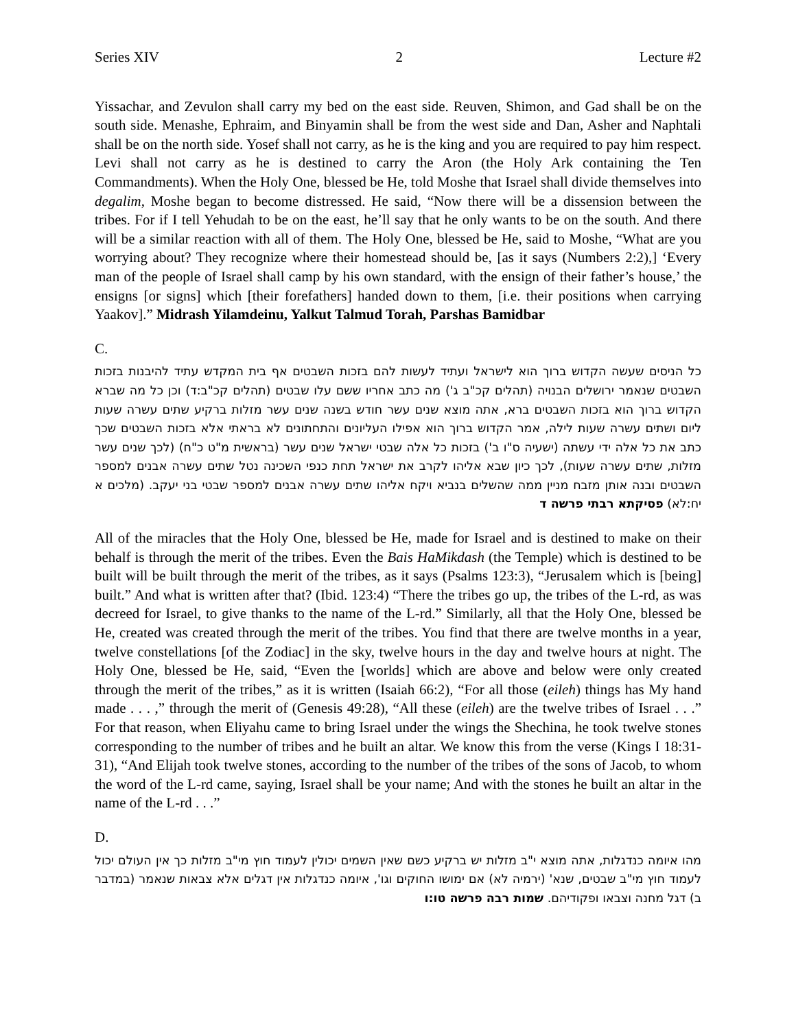Series XIV 2 Lecture #2
Yissachar, and Zevulon shall carry my bed on the east side. Reuven, Shimon, and Gad shall be on the south side. Menashe, Ephraim, and Binyamin shall be from the west side and Dan, Asher and Naphtali shall be on the north side. Yosef shall not carry, as he is the king and you are required to pay him respect. Levi shall not carry as he is destined to carry the Aron (the Holy Ark containing the Ten Commandments). When the Holy One, blessed be He, told Moshe that Israel shall divide themselves into degalim, Moshe began to become distressed. He said, “Now there will be a dissension between the tribes. For if I tell Yehudah to be on the east, he’ll say that he only wants to be on the south. And there will be a similar reaction with all of them. The Holy One, blessed be He, said to Moshe, “What are you worrying about? They recognize where their homestead should be, [as it says (Numbers 2:2),] ‘Every man of the people of Israel shall camp by his own standard, with the ensign of their father’s house,’ the ensigns [or signs] which [their forefathers] handed down to them, [i.e. their positions when carrying Yaakov].” Midrash Yilamdeinu, Yalkut Talmud Torah, Parshas Bamidbar
C.
כל הניסים שעשה הקדוש ברוך הוא לישראל ועתיד לעשות להם בזכות השבטים אף בית המקדש עתיד להיבנות בזכות השבטים שנאמר ירושלים הבנויה (תהלים קכ"ב ג') מה כתב אחריו ששם עלו שבטים (תהלים קכ"ב:ד) וכן כל מה שברא הקדוש ברוך הוא בזכות השבטים ברא, אתה מוצא שנים עשר חודש בשנה שנים עשר מזלות ברקיע שתים עשרה שעות ליום ושתים עשרה שעות לילה, אמר הקדוש ברוך הוא אפילו העליונים והתחתונים לא בראתי אלא בזכות השבטים שכך כתב את כל אלה ידי עשתה (ישעיה ס"ו ב') בזכות כל אלה שבטי ישראל שנים עשר (בראשית מ"ט כ"ח) (לכך שנים עשר מזלות, שתים עשרה שעות), לכך כיון שבא אליהו לקרב את ישראל תחת כנפי השכינה נטל שתים עשרה אבנים למספר השבטים ובנה אותן מזבח מניין ממה שהשלים בנביא ויקח אליהו שתים עשרה אבנים למספר שבטי בני יעקב. (מלכים א יח:לא) פסיקתא רבתי פרשה ד
All of the miracles that the Holy One, blessed be He, made for Israel and is destined to make on their behalf is through the merit of the tribes. Even the Bais HaMikdash (the Temple) which is destined to be built will be built through the merit of the tribes, as it says (Psalms 123:3), “Jerusalem which is [being] built.” And what is written after that? (Ibid. 123:4) “There the tribes go up, the tribes of the L-rd, as was decreed for Israel, to give thanks to the name of the L-rd.” Similarly, all that the Holy One, blessed be He, created was created through the merit of the tribes. You find that there are twelve months in a year, twelve constellations [of the Zodiac] in the sky, twelve hours in the day and twelve hours at night. The Holy One, blessed be He, said, “Even the [worlds] which are above and below were only created through the merit of the tribes,” as it is written (Isaiah 66:2), “For all those (eileh) things has My hand made . . . ,” through the merit of (Genesis 49:28), “All these (eileh) are the twelve tribes of Israel . . .” For that reason, when Eliyahu came to bring Israel under the wings the Shechina, he took twelve stones corresponding to the number of tribes and he built an altar. We know this from the verse (Kings I 18:31-31), “And Elijah took twelve stones, according to the number of the tribes of the sons of Jacob, to whom the word of the L-rd came, saying, Israel shall be your name; And with the stones he built an altar in the name of the L-rd . . .”
D.
מהו איומה כנדגלות, אתה מוצא י"ב מזלות יש ברקיע כשם שאין השמים יכולין לעמוד חוץ מי"ב מזלות כך אין העולם יכול לעמוד חוץ מי"ב שבטים, שנא' (ירמיה לא) אם ימושו החוקים וגו', איומה כנדגלות אין דגלים אלא צבאות שנאמר (במדבר ב) דגל מחנה וצבאו ופקודיהם. שמות רבה פרשה טו:ו